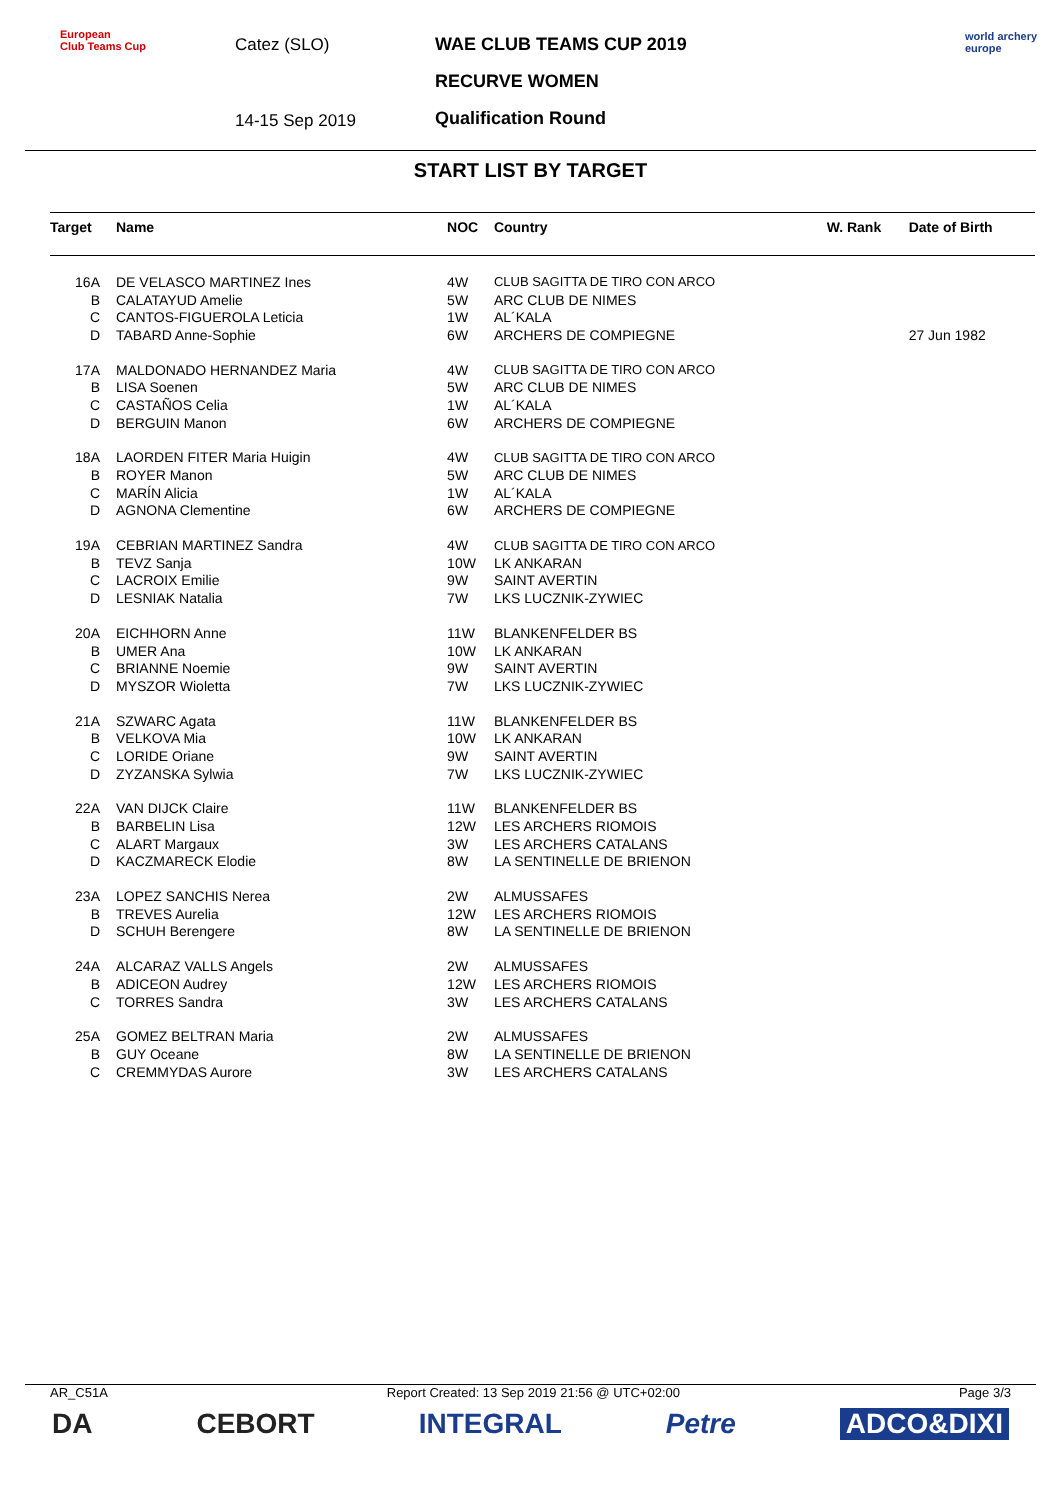European
Club Teams Cup
Catez (SLO)
14-15 Sep 2019
WAE CLUB TEAMS CUP 2019
RECURVE WOMEN
Qualification Round
world archery
europe
START LIST BY TARGET
| Target | Name | NOC | Country | W. Rank | Date of Birth |
| --- | --- | --- | --- | --- | --- |
| 16A | DE VELASCO MARTINEZ Ines | 4W | CLUB SAGITTA DE TIRO CON ARCO | | |
| B | CALATAYUD Amelie | 5W | ARC CLUB DE NIMES | | |
| C | CANTOS-FIGUEROLA Leticia | 1W | AL´KALA | | |
| D | TABARD Anne-Sophie | 6W | ARCHERS DE COMPIEGNE | | 27 Jun 1982 |
| 17A | MALDONADO HERNANDEZ Maria | 4W | CLUB SAGITTA DE TIRO CON ARCO | | |
| B | LISA Soenen | 5W | ARC CLUB DE NIMES | | |
| C | CASTAÑOS Celia | 1W | AL´KALA | | |
| D | BERGUIN Manon | 6W | ARCHERS DE COMPIEGNE | | |
| 18A | LAORDEN FITER Maria Huigin | 4W | CLUB SAGITTA DE TIRO CON ARCO | | |
| B | ROYER Manon | 5W | ARC CLUB DE NIMES | | |
| C | MARÍN Alicia | 1W | AL´KALA | | |
| D | AGNONA Clementine | 6W | ARCHERS DE COMPIEGNE | | |
| 19A | CEBRIAN MARTINEZ Sandra | 4W | CLUB SAGITTA DE TIRO CON ARCO | | |
| B | TEVZ Sanja | 10W | LK ANKARAN | | |
| C | LACROIX Emilie | 9W | SAINT AVERTIN | | |
| D | LESNIAK Natalia | 7W | LKS LUCZNIK-ZYWIEC | | |
| 20A | EICHHORN Anne | 11W | BLANKENFELDER BS | | |
| B | UMER Ana | 10W | LK ANKARAN | | |
| C | BRIANNE Noemie | 9W | SAINT AVERTIN | | |
| D | MYSZOR Wioletta | 7W | LKS LUCZNIK-ZYWIEC | | |
| 21A | SZWARC Agata | 11W | BLANKENFELDER BS | | |
| B | VELKOVA Mia | 10W | LK ANKARAN | | |
| C | LORIDE Oriane | 9W | SAINT AVERTIN | | |
| D | ZYZANSKA Sylwia | 7W | LKS LUCZNIK-ZYWIEC | | |
| 22A | VAN DIJCK Claire | 11W | BLANKENFELDER BS | | |
| B | BARBELIN Lisa | 12W | LES ARCHERS RIOMOIS | | |
| C | ALART Margaux | 3W | LES ARCHERS CATALANS | | |
| D | KACZMARECK Elodie | 8W | LA SENTINELLE DE BRIENON | | |
| 23A | LOPEZ SANCHIS Nerea | 2W | ALMUSSAFES | | |
| B | TREVES Aurelia | 12W | LES ARCHERS RIOMOIS | | |
| D | SCHUH Berengere | 8W | LA SENTINELLE DE BRIENON | | |
| 24A | ALCARAZ VALLS Angels | 2W | ALMUSSAFES | | |
| B | ADICEON Audrey | 12W | LES ARCHERS RIOMOIS | | |
| C | TORRES Sandra | 3W | LES ARCHERS CATALANS | | |
| 25A | GOMEZ BELTRAN Maria | 2W | ALMUSSAFES | | |
| B | GUY Oceane | 8W | LA SENTINELLE DE BRIENON | | |
| C | CREMMYDAS Aurore | 3W | LES ARCHERS CATALANS | | |
AR_C51A Report Created: 13 Sep 2019 21:56 @ UTC+02:00 Page 3/3
DA CEBORT INTEGRAL Petre ADCO&DIXI